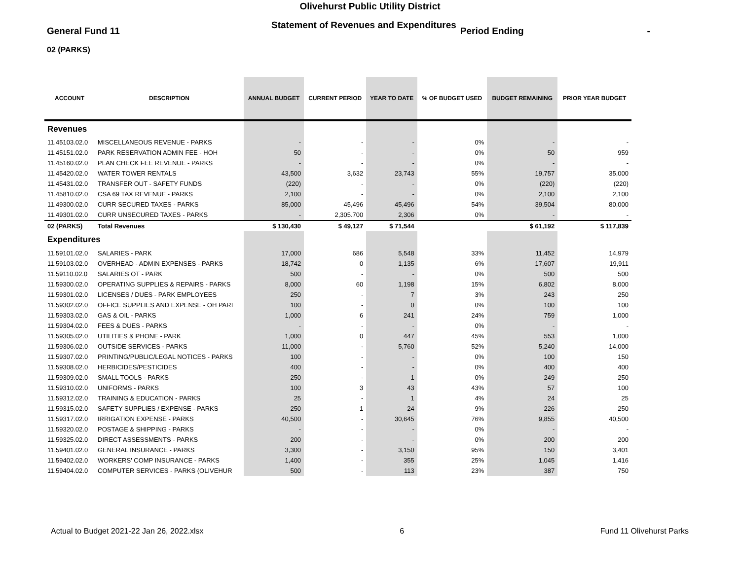Olivehurst Public Utility District
General Fund 11 Statement of Revenues and Expenditures Period Ending -
02 (PARKS)
| ACCOUNT | DESCRIPTION | ANNUAL BUDGET | CURRENT PERIOD | YEAR TO DATE | % OF BUDGET USED | BUDGET REMAINING | PRIOR YEAR BUDGET |
| --- | --- | --- | --- | --- | --- | --- | --- |
| Revenues | | | | | | | |
| 11.45103.02.0 | MISCELLANEOUS REVENUE - PARKS | - | - | - | 0% | - | - |
| 11.45151.02.0 | PARK RESERVATION ADMIN FEE - HOH | 50 | - | - | 0% | 50 | 959 |
| 11.45160.02.0 | PLAN CHECK FEE REVENUE - PARKS | - | - | - | 0% | - | - |
| 11.45420.02.0 | WATER TOWER RENTALS | 43,500 | 3,632 | 23,743 | 55% | 19,757 | 35,000 |
| 11.45431.02.0 | TRANSFER OUT - SAFETY FUNDS | (220) | - | - | 0% | (220) | (220) |
| 11.45810.02.0 | CSA 69 TAX REVENUE - PARKS | 2,100 | - | - | 0% | 2,100 | 2,100 |
| 11.49300.02.0 | CURR SECURED TAXES - PARKS | 85,000 | 45,496 | 45,496 | 54% | 39,504 | 80,000 |
| 11.49301.02.0 | CURR UNSECURED TAXES - PARKS | - | 2,305.700 | 2,306 | 0% | - | - |
| 02 (PARKS) | Total Revenues | $ 130,430 | $ 49,127 | $ 71,544 | | $ 61,192 | $ 117,839 |
| Expenditures | | | | | | | |
| 11.59101.02.0 | SALARIES - PARK | 17,000 | 686 | 5,548 | 33% | 11,452 | 14,979 |
| 11.59103.02.0 | OVERHEAD - ADMIN EXPENSES - PARKS | 18,742 | 0 | 1,135 | 6% | 17,607 | 19,911 |
| 11.59110.02.0 | SALARIES OT - PARK | 500 | - | - | 0% | 500 | 500 |
| 11.59300.02.0 | OPERATING SUPPLIES & REPAIRS - PARKS | 8,000 | 60 | 1,198 | 15% | 6,802 | 8,000 |
| 11.59301.02.0 | LICENSES / DUES - PARK EMPLOYEES | 250 | - | 7 | 3% | 243 | 250 |
| 11.59302.02.0 | OFFICE SUPPLIES AND EXPENSE - OH PARI | 100 | - | 0 | 0% | 100 | 100 |
| 11.59303.02.0 | GAS & OIL - PARKS | 1,000 | 6 | 241 | 24% | 759 | 1,000 |
| 11.59304.02.0 | FEES & DUES - PARKS | - | - | - | 0% | - | - |
| 11.59305.02.0 | UTILITIES & PHONE - PARK | 1,000 | 0 | 447 | 45% | 553 | 1,000 |
| 11.59306.02.0 | OUTSIDE SERVICES - PARKS | 11,000 | - | 5,760 | 52% | 5,240 | 14,000 |
| 11.59307.02.0 | PRINTING/PUBLIC/LEGAL NOTICES - PARKS | 100 | - | - | 0% | 100 | 150 |
| 11.59308.02.0 | HERBICIDES/PESTICIDES | 400 | - | - | 0% | 400 | 400 |
| 11.59309.02.0 | SMALL TOOLS - PARKS | 250 | - | 1 | 0% | 249 | 250 |
| 11.59310.02.0 | UNIFORMS - PARKS | 100 | 3 | 43 | 43% | 57 | 100 |
| 11.59312.02.0 | TRAINING & EDUCATION - PARKS | 25 | - | 1 | 4% | 24 | 25 |
| 11.59315.02.0 | SAFETY SUPPLIES / EXPENSE - PARKS | 250 | 1 | 24 | 9% | 226 | 250 |
| 11.59317.02.0 | IRRIGATION EXPENSE - PARKS | 40,500 | - | 30,645 | 76% | 9,855 | 40,500 |
| 11.59320.02.0 | POSTAGE & SHIPPING - PARKS | - | - | - | 0% | - | - |
| 11.59325.02.0 | DIRECT ASSESSMENTS - PARKS | 200 | - | - | 0% | 200 | 200 |
| 11.59401.02.0 | GENERAL INSURANCE - PARKS | 3,300 | - | 3,150 | 95% | 150 | 3,401 |
| 11.59402.02.0 | WORKERS' COMP INSURANCE - PARKS | 1,400 | - | 355 | 25% | 1,045 | 1,416 |
| 11.59404.02.0 | COMPUTER SERVICES - PARKS (OLIVEHUR | 500 | - | 113 | 23% | 387 | 750 |
Actual to Budget 2021-22 Jan 26, 2022.xlsx 6 Fund 11 Olivehurst Parks